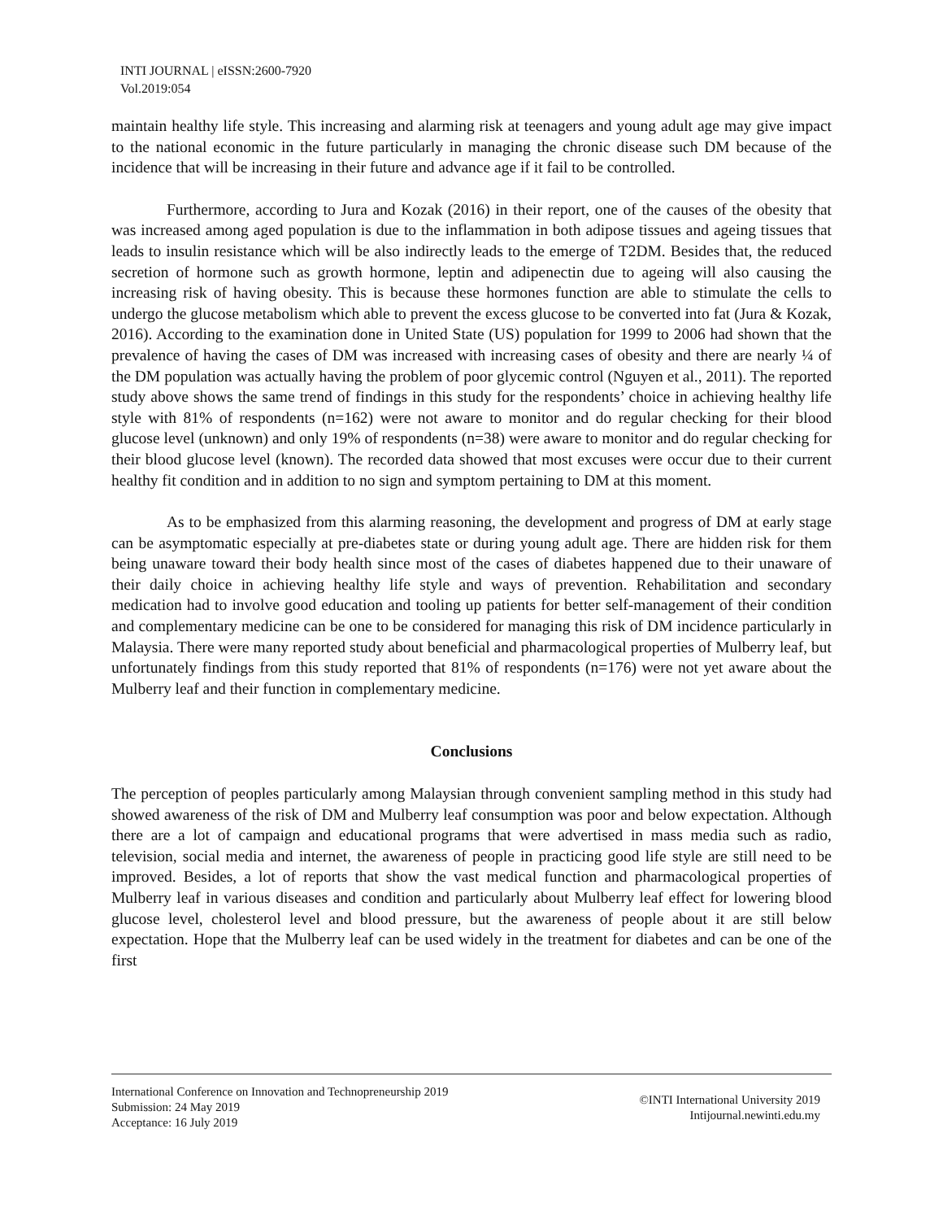INTI JOURNAL | eISSN:2600-7920
Vol.2019:054
maintain healthy life style. This increasing and alarming risk at teenagers and young adult age may give impact to the national economic in the future particularly in managing the chronic disease such DM because of the incidence that will be increasing in their future and advance age if it fail to be controlled.
Furthermore, according to Jura and Kozak (2016) in their report, one of the causes of the obesity that was increased among aged population is due to the inflammation in both adipose tissues and ageing tissues that leads to insulin resistance which will be also indirectly leads to the emerge of T2DM. Besides that, the reduced secretion of hormone such as growth hormone, leptin and adipenectin due to ageing will also causing the increasing risk of having obesity. This is because these hormones function are able to stimulate the cells to undergo the glucose metabolism which able to prevent the excess glucose to be converted into fat (Jura & Kozak, 2016). According to the examination done in United State (US) population for 1999 to 2006 had shown that the prevalence of having the cases of DM was increased with increasing cases of obesity and there are nearly ¼ of the DM population was actually having the problem of poor glycemic control (Nguyen et al., 2011). The reported study above shows the same trend of findings in this study for the respondents’ choice in achieving healthy life style with 81% of respondents (n=162) were not aware to monitor and do regular checking for their blood glucose level (unknown) and only 19% of respondents (n=38) were aware to monitor and do regular checking for their blood glucose level (known). The recorded data showed that most excuses were occur due to their current healthy fit condition and in addition to no sign and symptom pertaining to DM at this moment.
As to be emphasized from this alarming reasoning, the development and progress of DM at early stage can be asymptomatic especially at pre-diabetes state or during young adult age. There are hidden risk for them being unaware toward their body health since most of the cases of diabetes happened due to their unaware of their daily choice in achieving healthy life style and ways of prevention. Rehabilitation and secondary medication had to involve good education and tooling up patients for better self-management of their condition and complementary medicine can be one to be considered for managing this risk of DM incidence particularly in Malaysia. There were many reported study about beneficial and pharmacological properties of Mulberry leaf, but unfortunately findings from this study reported that 81% of respondents (n=176) were not yet aware about the Mulberry leaf and their function in complementary medicine.
Conclusions
The perception of peoples particularly among Malaysian through convenient sampling method in this study had showed awareness of the risk of DM and Mulberry leaf consumption was poor and below expectation. Although there are a lot of campaign and educational programs that were advertised in mass media such as radio, television, social media and internet, the awareness of people in practicing good life style are still need to be improved. Besides, a lot of reports that show the vast medical function and pharmacological properties of Mulberry leaf in various diseases and condition and particularly about Mulberry leaf effect for lowering blood glucose level, cholesterol level and blood pressure, but the awareness of people about it are still below expectation. Hope that the Mulberry leaf can be used widely in the treatment for diabetes and can be one of the first
International Conference on Innovation and Technopreneurship 2019
Submission: 24 May 2019
Acceptance: 16 July 2019
©INTI International University 2019
Intijournal.newinti.edu.my